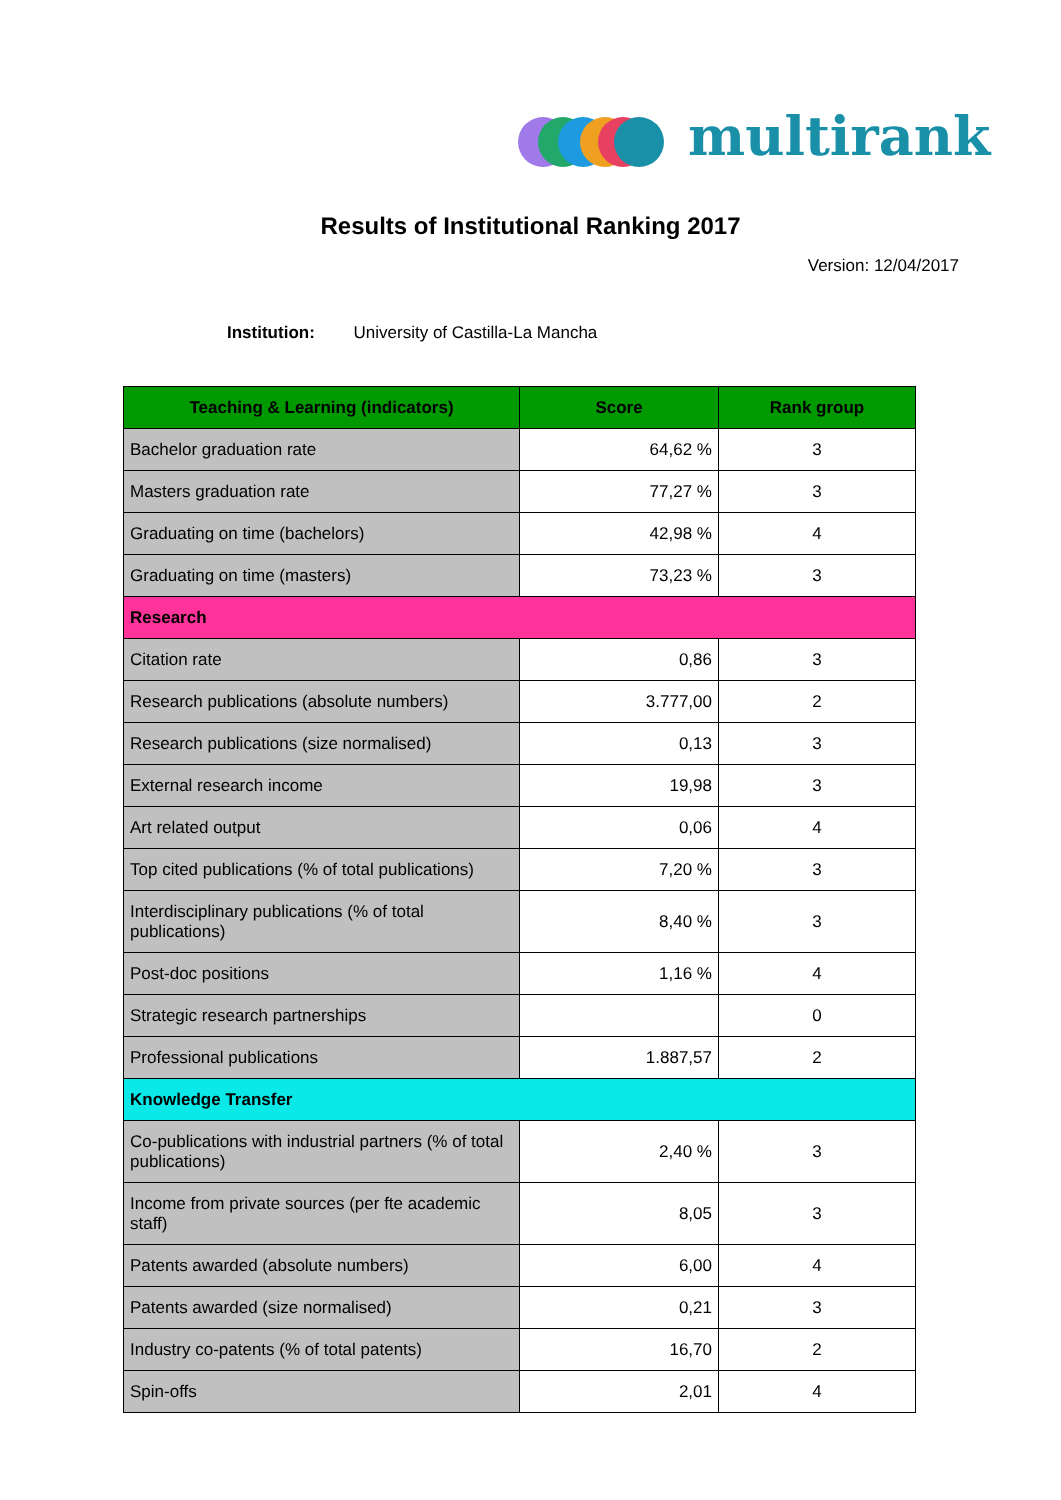multirank
Results of Institutional Ranking 2017
Version: 12/04/2017
Institution: University of Castilla-La Mancha
| Teaching & Learning (indicators) | Score | Rank group |
| --- | --- | --- |
| Bachelor graduation rate | 64,62 % | 3 |
| Masters graduation rate | 77,27 % | 3 |
| Graduating on time (bachelors) | 42,98 % | 4 |
| Graduating on time (masters) | 73,23 % | 3 |
| Research | | |
| Citation rate | 0,86 | 3 |
| Research publications (absolute numbers) | 3.777,00 | 2 |
| Research publications (size normalised) | 0,13 | 3 |
| External research income | 19,98 | 3 |
| Art related output | 0,06 | 4 |
| Top cited publications (% of total publications) | 7,20 % | 3 |
| Interdisciplinary publications (% of total publications) | 8,40 % | 3 |
| Post-doc positions | 1,16 % | 4 |
| Strategic research partnerships | | 0 |
| Professional publications | 1.887,57 | 2 |
| Knowledge Transfer | | |
| Co-publications with industrial partners (% of total publications) | 2,40 % | 3 |
| Income from private sources (per fte academic staff) | 8,05 | 3 |
| Patents awarded (absolute numbers) | 6,00 | 4 |
| Patents awarded (size normalised) | 0,21 | 3 |
| Industry co-patents (% of total patents) | 16,70 | 2 |
| Spin-offs | 2,01 | 4 |